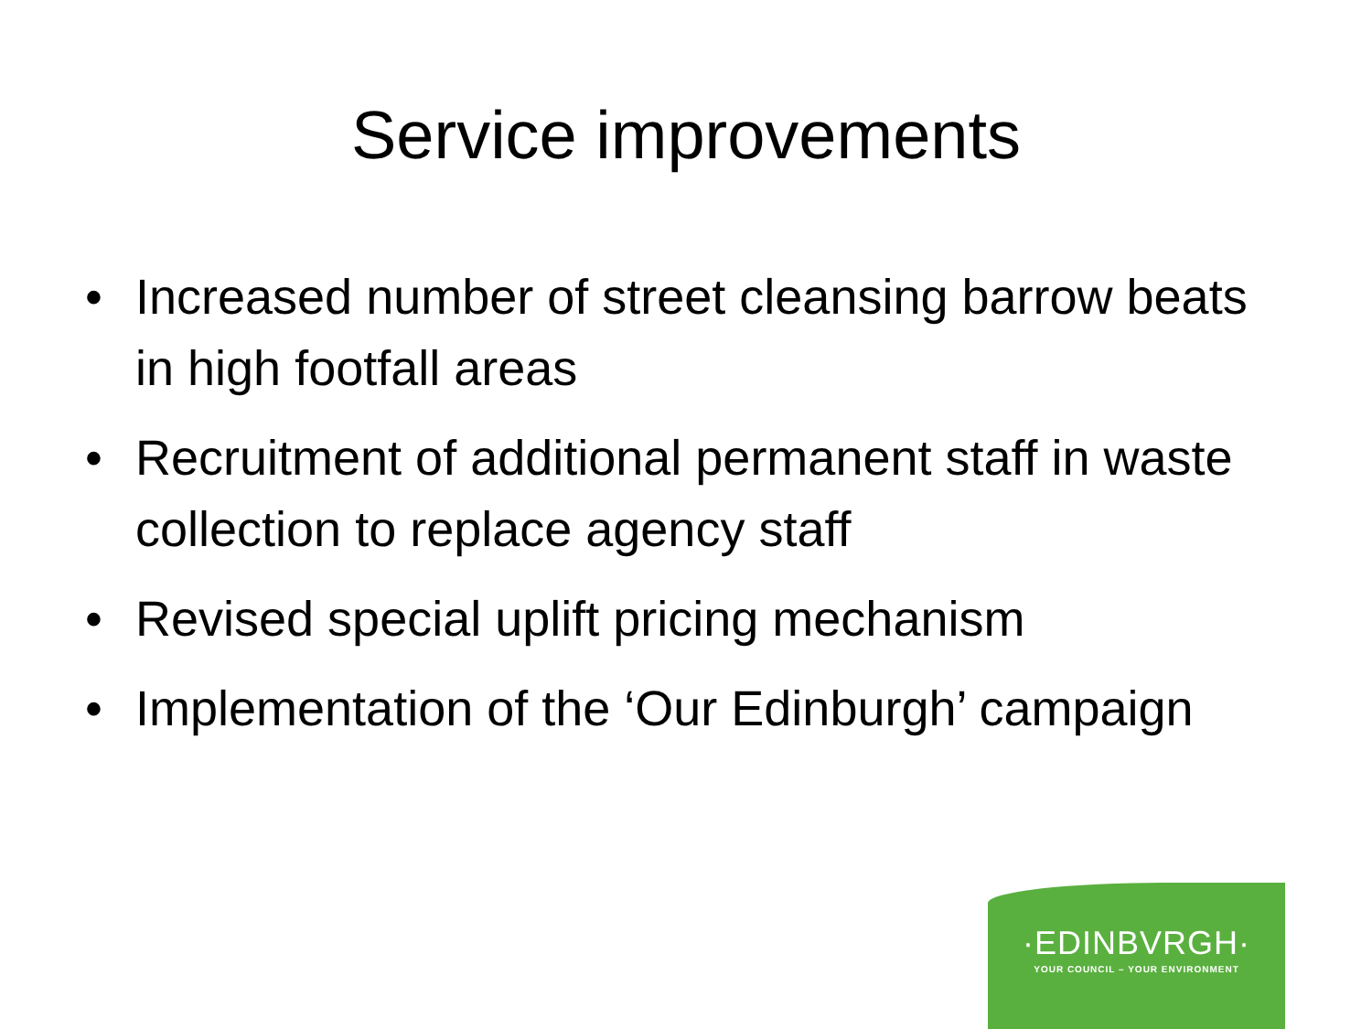Service improvements
• Increased number of street cleansing barrow beats in high footfall areas
• Recruitment of additional permanent staff in waste collection to replace agency staff
• Revised special uplift pricing mechanism
• Implementation of the ‘Our Edinburgh’ campaign
·EDINBVRGH·
YOUR COUNCIL – YOUR ENVIRONMENT